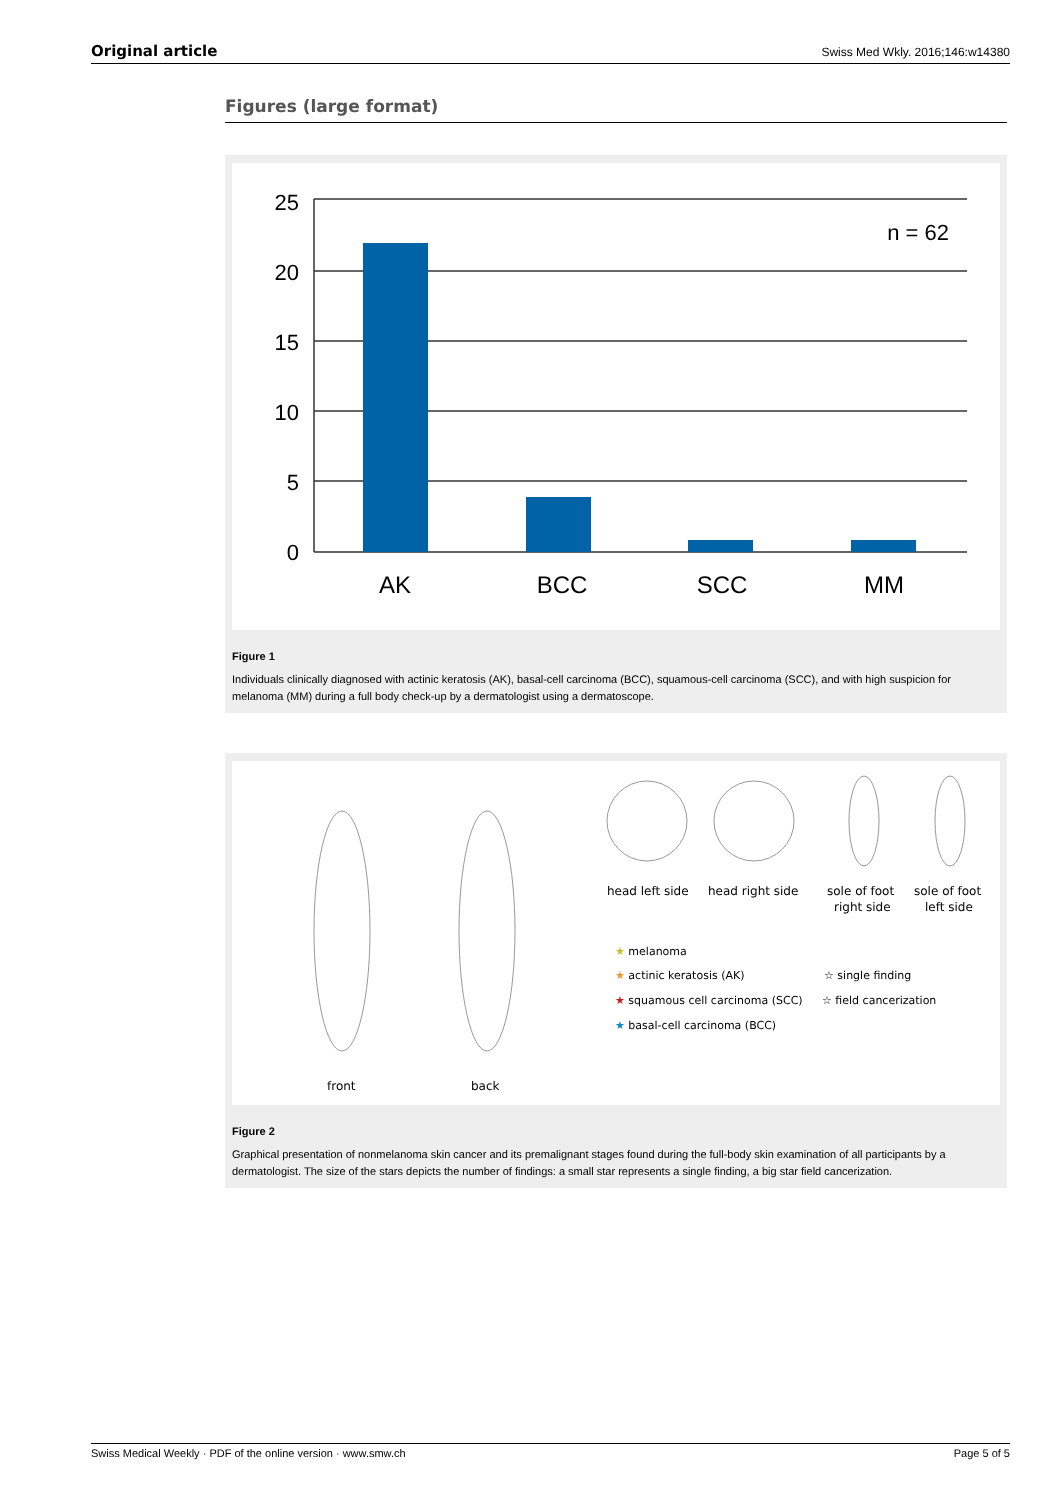Original article Swiss Med Wkly. 2016;146:w14380
Figures (large format)
25
20
15
10
5
0
n = 62
AK
BCC
SCC
MM
Figure 1
Individuals clinically diagnosed with actinic keratosis (AK), basal-cell carcinoma (BCC), squamous-cell carcinoma (SCC), and with high suspicion for melanoma (MM) during a full body check-up by a dermatologist using a dermatoscope.
front
back
head left side
head right side
sole of foot
right side
sole of foot
left side
★ melanoma
★ actinic keratosis (AK)
★ squamous cell carcinoma (SCC)
★ basal-cell carcinoma (BCC)
☆ single finding
☆ field cancerization
Figure 2
Graphical presentation of nonmelanoma skin cancer and its premalignant stages found during the full-body skin examination of all participants by a dermatologist. The size of the stars depicts the number of findings: a small star represents a single finding, a big star field cancerization.
Swiss Medical Weekly · PDF of the online version · www.smw.ch Page 5 of 5